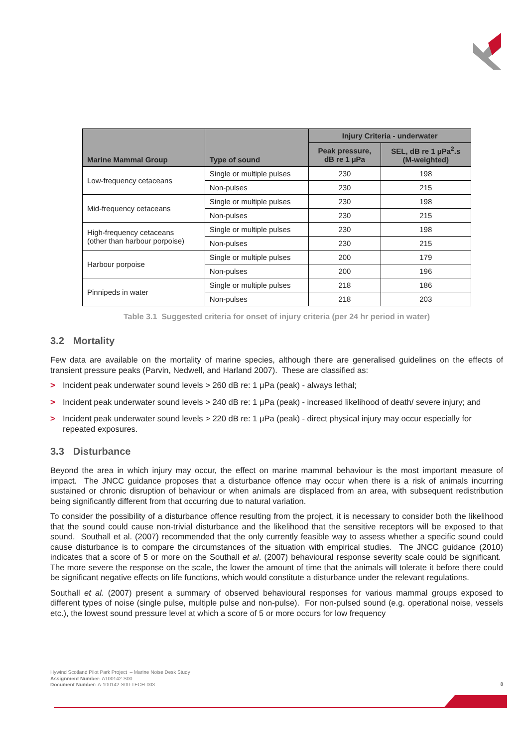| Marine Mammal Group | Type of sound | Injury Criteria - underwater | |
| --- | --- | --- | --- |
| | | Peak pressure, dB re 1 µPa | SEL, dB re 1 µPa<sup>2</sup>.s (M-weighted) |
| Low-frequency cetaceans | Single or multiple pulses | 230 | 198 |
| | Non-pulses | 230 | 215 |
| Mid-frequency cetaceans | Single or multiple pulses | 230 | 198 |
| | Non-pulses | 230 | 215 |
| High-frequency cetaceans (other than harbour porpoise) | Single or multiple pulses | 230 | 198 |
| | Non-pulses | 230 | 215 |
| Harbour porpoise | Single or multiple pulses | 200 | 179 |
| | Non-pulses | 200 | 196 |
| Pinnipeds in water | Single or multiple pulses | 218 | 186 |
| | Non-pulses | 218 | 203 |
Table 3.1 Suggested criteria for onset of injury criteria (per 24 hr period in water)
3.2 Mortality
Few data are available on the mortality of marine species, although there are generalised guidelines on the effects of transient pressure peaks (Parvin, Nedwell, and Harland 2007). These are classified as:
> Incident peak underwater sound levels > 260 dB re: 1 μPa (peak) - always lethal;
> Incident peak underwater sound levels > 240 dB re: 1 μPa (peak) - increased likelihood of death/ severe injury; and
> Incident peak underwater sound levels > 220 dB re: 1 μPa (peak) - direct physical injury may occur especially for repeated exposures.
3.3 Disturbance
Beyond the area in which injury may occur, the effect on marine mammal behaviour is the most important measure of impact. The JNCC guidance proposes that a disturbance offence may occur when there is a risk of animals incurring sustained or chronic disruption of behaviour or when animals are displaced from an area, with subsequent redistribution being significantly different from that occurring due to natural variation.
To consider the possibility of a disturbance offence resulting from the project, it is necessary to consider both the likelihood that the sound could cause non-trivial disturbance and the likelihood that the sensitive receptors will be exposed to that sound. Southall et al. (2007) recommended that the only currently feasible way to assess whether a specific sound could cause disturbance is to compare the circumstances of the situation with empirical studies. The JNCC guidance (2010) indicates that a score of 5 or more on the Southall et al. (2007) behavioural response severity scale could be significant. The more severe the response on the scale, the lower the amount of time that the animals will tolerate it before there could be significant negative effects on life functions, which would constitute a disturbance under the relevant regulations.
Southall et al. (2007) present a summary of observed behavioural responses for various mammal groups exposed to different types of noise (single pulse, multiple pulse and non-pulse). For non-pulsed sound (e.g. operational noise, vessels etc.), the lowest sound pressure level at which a score of 5 or more occurs for low frequency
Hywind Scotland Pilot Park Project – Marine Noise Desk Study
Assignment Number: A100142-S00
Document Number: A-100142-S00-TECH-003
8